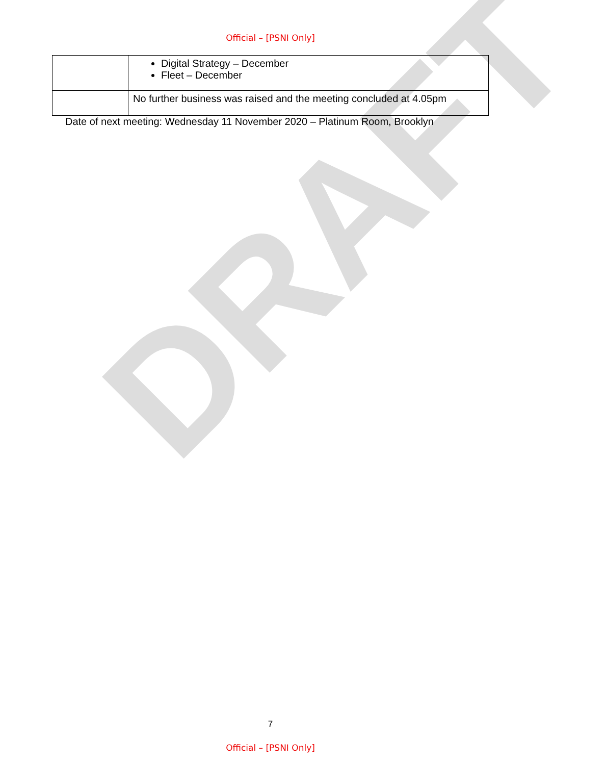DRAFT
Official – [PSNI Only]
| | Digital Strategy – December Fleet – December |
| | No further business was raised and the meeting concluded at 4.05pm |
Date of next meeting: Wednesday 11 November 2020 – Platinum Room, Brooklyn
7
Official – [PSNI Only]